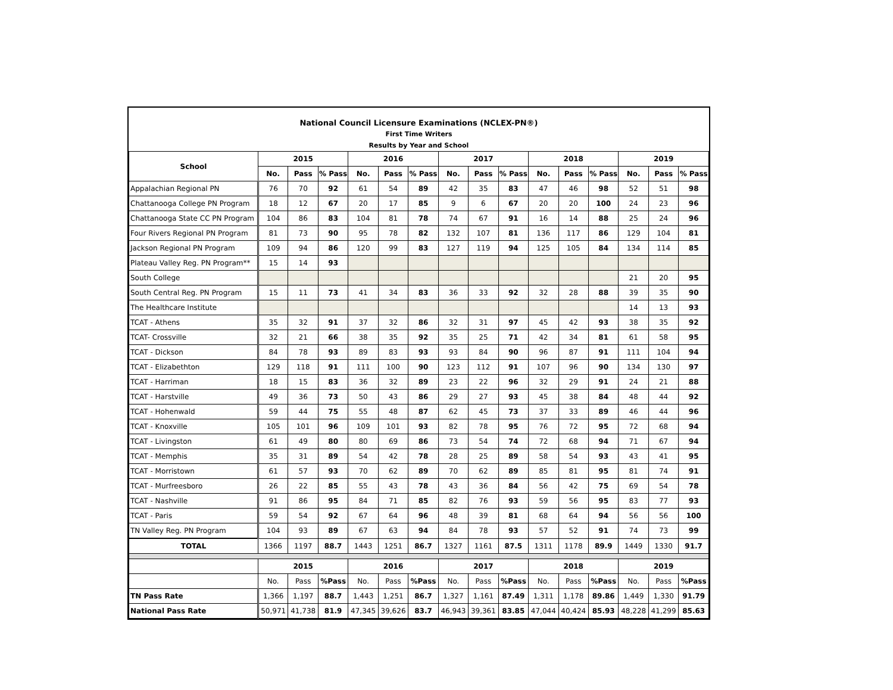National Council Licensure Examinations (NCLEX-PN®)
First Time Writers
Results by Year and School
| School | 2015 | | | 2016 | | | 2017 | | | 2018 | | | 2019 | | |
| --- | --- | --- | --- | --- | --- | --- | --- | --- | --- | --- | --- | --- | --- | --- | --- |
| | No. | Pass | % Pass | No. | Pass | % Pass | No. | Pass | % Pass | No. | Pass | % Pass | No. | Pass | % Pass |
| Appalachian Regional PN | 76 | 70 | 92 | 61 | 54 | 89 | 42 | 35 | 83 | 47 | 46 | 98 | 52 | 51 | 98 |
| Chattanooga College PN Program | 18 | 12 | 67 | 20 | 17 | 85 | 9 | 6 | 67 | 20 | 20 | 100 | 24 | 23 | 96 |
| Chattanooga State CC PN Program | 104 | 86 | 83 | 104 | 81 | 78 | 74 | 67 | 91 | 16 | 14 | 88 | 25 | 24 | 96 |
| Four Rivers Regional PN Program | 81 | 73 | 90 | 95 | 78 | 82 | 132 | 107 | 81 | 136 | 117 | 86 | 129 | 104 | 81 |
| Jackson Regional PN Program | 109 | 94 | 86 | 120 | 99 | 83 | 127 | 119 | 94 | 125 | 105 | 84 | 134 | 114 | 85 |
| Plateau Valley Reg. PN Program** | 15 | 14 | 93 | | | | | | | | | | | | |
| South College | | | | | | | | | | | | | 21 | 20 | 95 |
| South Central Reg. PN Program | 15 | 11 | 73 | 41 | 34 | 83 | 36 | 33 | 92 | 32 | 28 | 88 | 39 | 35 | 90 |
| The Healthcare Institute | | | | | | | | | | | | | 14 | 13 | 93 |
| TCAT - Athens | 35 | 32 | 91 | 37 | 32 | 86 | 32 | 31 | 97 | 45 | 42 | 93 | 38 | 35 | 92 |
| TCAT- Crossville | 32 | 21 | 66 | 38 | 35 | 92 | 35 | 25 | 71 | 42 | 34 | 81 | 61 | 58 | 95 |
| TCAT - Dickson | 84 | 78 | 93 | 89 | 83 | 93 | 93 | 84 | 90 | 96 | 87 | 91 | 111 | 104 | 94 |
| TCAT - Elizabethton | 129 | 118 | 91 | 111 | 100 | 90 | 123 | 112 | 91 | 107 | 96 | 90 | 134 | 130 | 97 |
| TCAT - Harriman | 18 | 15 | 83 | 36 | 32 | 89 | 23 | 22 | 96 | 32 | 29 | 91 | 24 | 21 | 88 |
| TCAT - Harstville | 49 | 36 | 73 | 50 | 43 | 86 | 29 | 27 | 93 | 45 | 38 | 84 | 48 | 44 | 92 |
| TCAT - Hohenwald | 59 | 44 | 75 | 55 | 48 | 87 | 62 | 45 | 73 | 37 | 33 | 89 | 46 | 44 | 96 |
| TCAT - Knoxville | 105 | 101 | 96 | 109 | 101 | 93 | 82 | 78 | 95 | 76 | 72 | 95 | 72 | 68 | 94 |
| TCAT - Livingston | 61 | 49 | 80 | 80 | 69 | 86 | 73 | 54 | 74 | 72 | 68 | 94 | 71 | 67 | 94 |
| TCAT - Memphis | 35 | 31 | 89 | 54 | 42 | 78 | 28 | 25 | 89 | 58 | 54 | 93 | 43 | 41 | 95 |
| TCAT - Morristown | 61 | 57 | 93 | 70 | 62 | 89 | 70 | 62 | 89 | 85 | 81 | 95 | 81 | 74 | 91 |
| TCAT - Murfreesboro | 26 | 22 | 85 | 55 | 43 | 78 | 43 | 36 | 84 | 56 | 42 | 75 | 69 | 54 | 78 |
| TCAT - Nashville | 91 | 86 | 95 | 84 | 71 | 85 | 82 | 76 | 93 | 59 | 56 | 95 | 83 | 77 | 93 |
| TCAT - Paris | 59 | 54 | 92 | 67 | 64 | 96 | 48 | 39 | 81 | 68 | 64 | 94 | 56 | 56 | 100 |
| TN Valley Reg. PN Program | 104 | 93 | 89 | 67 | 63 | 94 | 84 | 78 | 93 | 57 | 52 | 91 | 74 | 73 | 99 |
| TOTAL | 1366 | 1197 | 88.7 | 1443 | 1251 | 86.7 | 1327 | 1161 | 87.5 | 1311 | 1178 | 89.9 | 1449 | 1330 | 91.7 |
| | 2015 | | | 2016 | | | 2017 | | | 2018 | | | 2019 | | |
| | No. | Pass | %Pass | No. | Pass | %Pass | No. | Pass | %Pass | No. | Pass | %Pass | No. | Pass | %Pass |
| TN Pass Rate | 1,366 | 1,197 | 88.7 | 1,443 | 1,251 | 86.7 | 1,327 | 1,161 | 87.49 | 1,311 | 1,178 | 89.86 | 1,449 | 1,330 | 91.79 |
| National Pass Rate | 50,971 | 41,738 | 81.9 | 47,345 | 39,626 | 83.7 | 46,943 | 39,361 | 83.85 | 47,044 | 40,424 | 85.93 | 48,228 | 41,299 | 85.63 |